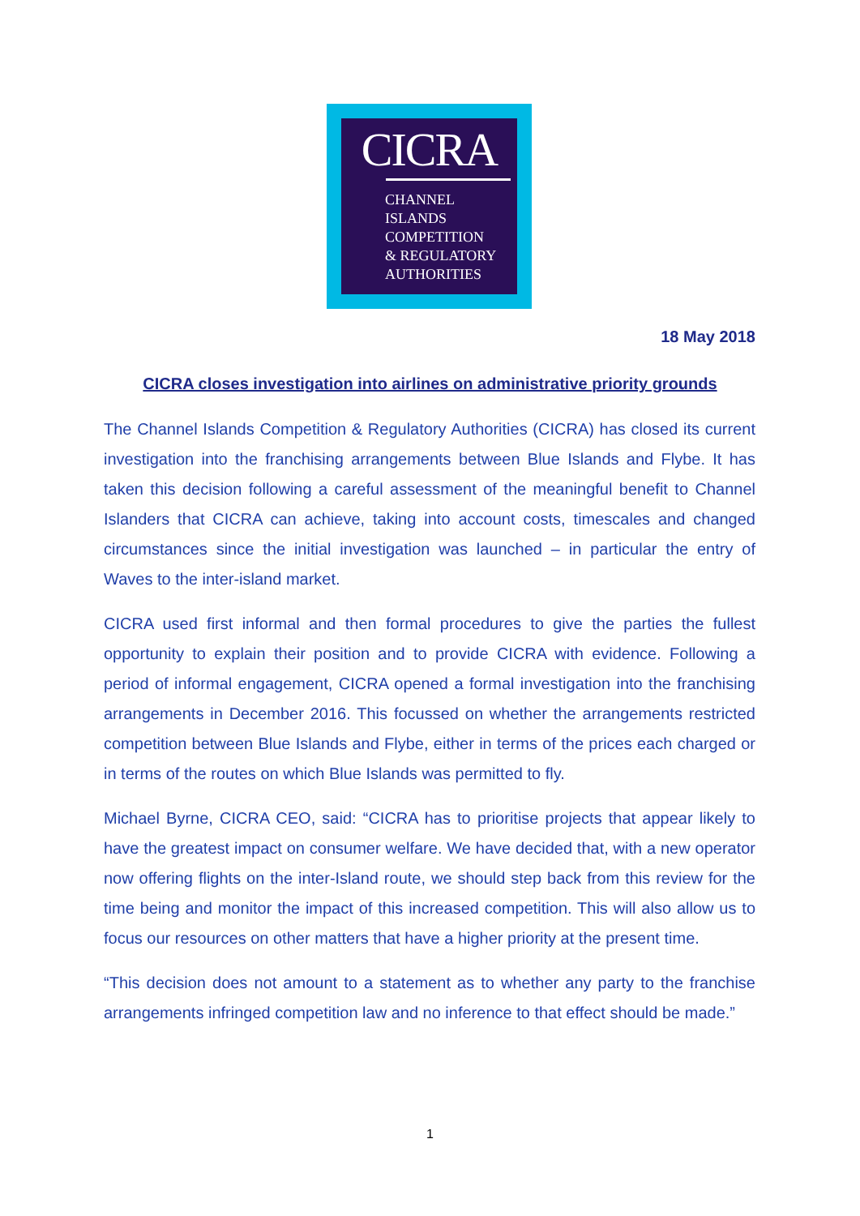CICRA
CHANNEL
ISLANDS
COMPETITION
& REGULATORY
AUTHORITIES
18 May 2018
CICRA closes investigation into airlines on administrative priority grounds
The Channel Islands Competition & Regulatory Authorities (CICRA) has closed its current investigation into the franchising arrangements between Blue Islands and Flybe. It has taken this decision following a careful assessment of the meaningful benefit to Channel Islanders that CICRA can achieve, taking into account costs, timescales and changed circumstances since the initial investigation was launched – in particular the entry of Waves to the inter-island market.
CICRA used first informal and then formal procedures to give the parties the fullest opportunity to explain their position and to provide CICRA with evidence. Following a period of informal engagement, CICRA opened a formal investigation into the franchising arrangements in December 2016. This focussed on whether the arrangements restricted competition between Blue Islands and Flybe, either in terms of the prices each charged or in terms of the routes on which Blue Islands was permitted to fly.
Michael Byrne, CICRA CEO, said: “CICRA has to prioritise projects that appear likely to have the greatest impact on consumer welfare. We have decided that, with a new operator now offering flights on the inter-Island route, we should step back from this review for the time being and monitor the impact of this increased competition. This will also allow us to focus our resources on other matters that have a higher priority at the present time.
“This decision does not amount to a statement as to whether any party to the franchise arrangements infringed competition law and no inference to that effect should be made.”
1